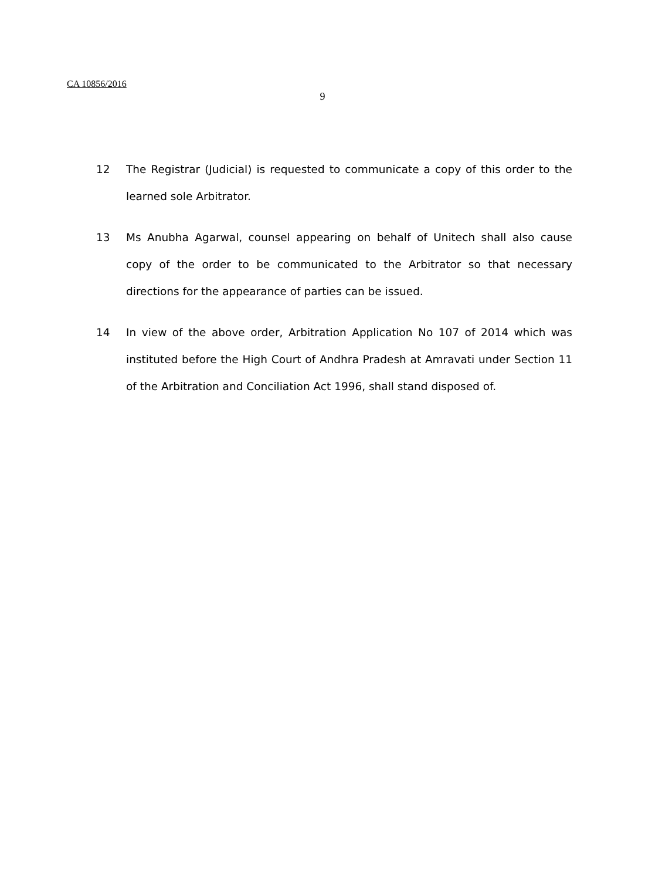CA 10856/2016
9
12 The Registrar (Judicial) is requested to communicate a copy of this order to the learned sole Arbitrator.
13 Ms Anubha Agarwal, counsel appearing on behalf of Unitech shall also cause copy of the order to be communicated to the Arbitrator so that necessary directions for the appearance of parties can be issued.
14 In view of the above order, Arbitration Application No 107 of 2014 which was instituted before the High Court of Andhra Pradesh at Amravati under Section 11 of the Arbitration and Conciliation Act 1996, shall stand disposed of.